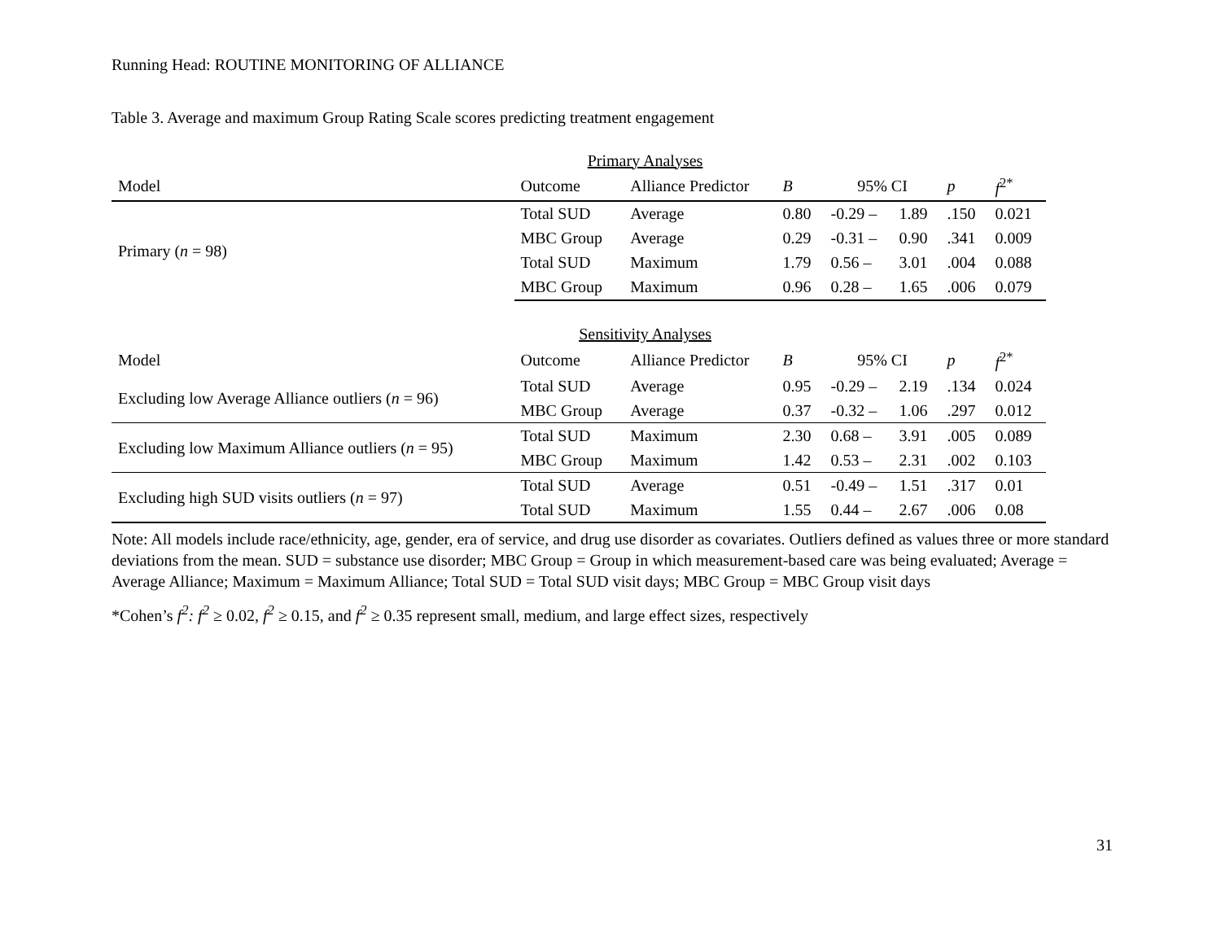Running Head: ROUTINE MONITORING OF ALLIANCE
Table 3. Average and maximum Group Rating Scale scores predicting treatment engagement
| | Primary Analyses | | | | | | |
| Model | Outcome | Alliance Predictor | B | 95% CI | | p | f<sup>2*</sup> |
| Primary ( n = 98) | Total SUD | Average | 0.80 | -0.29 – | 1.89 | .150 | 0.021 |
| | MBC Group | Average | 0.29 | -0.31 – | 0.90 | .341 | 0.009 |
| | Total SUD | Maximum | 1.79 | 0.56 – | 3.01 | .004 | 0.088 |
| | MBC Group | Maximum | 0.96 | 0.28 – | 1.65 | .006 | 0.079 |
| | Sensitivity Analyses | | | | | | |
| Model | Outcome | Alliance Predictor | B | 95% CI | | p | f<sup>2*</sup> |
| Excluding low Average Alliance outliers ( n = 96) | Total SUD | Average | 0.95 | -0.29 – | 2.19 | .134 | 0.024 |
| | MBC Group | Average | 0.37 | -0.32 – | 1.06 | .297 | 0.012 |
| Excluding low Maximum Alliance outliers ( n = 95) | Total SUD | Maximum | 2.30 | 0.68 – | 3.91 | .005 | 0.089 |
| | MBC Group | Maximum | 1.42 | 0.53 – | 2.31 | .002 | 0.103 |
| Excluding high SUD visits outliers ( n = 97) | Total SUD | Average | 0.51 | -0.49 – | 1.51 | .317 | 0.01 |
| | Total SUD | Maximum | 1.55 | 0.44 – | 2.67 | .006 | 0.08 |
Note: All models include race/ethnicity, age, gender, era of service, and drug use disorder as covariates. Outliers defined as values three or more standard deviations from the mean. SUD = substance use disorder; MBC Group = Group in which measurement-based care was being evaluated; Average = Average Alliance; Maximum = Maximum Alliance; Total SUD = Total SUD visit days; MBC Group = MBC Group visit days
*Cohen’s f<sup>2</sup>: f<sup>2</sup> ≥ 0.02, f<sup>2</sup> ≥ 0.15, and f<sup>2</sup> ≥ 0.35 represent small, medium, and large effect sizes, respectively
31